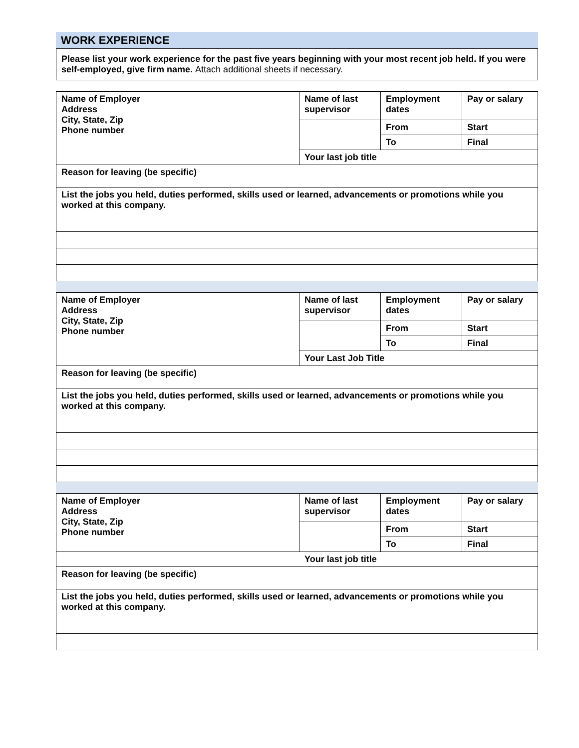WORK EXPERIENCE
| Please list your work experience for the past five years beginning with your most recent job held. If you were self-employed, give firm name. Attach additional sheets if necessary. |
| Name of Employer Address City, State, Zip Phone number | Name of last supervisor | Employment dates | Pay or salary |
| | | From | Start |
| | | To | Final |
| | Your last job title | | |
| Reason for leaving (be specific) | | | |
| List the jobs you held, duties performed, skills used or learned, advancements or promotions while you worked at this company. | | | |
| Name of Employer Address City, State, Zip Phone number | Name of last supervisor | Employment dates | Pay or salary |
| | | From | Start |
| | | To | Final |
| | Your Last Job Title | | |
| Reason for leaving (be specific) | | | |
| List the jobs you held, duties performed, skills used or learned, advancements or promotions while you worked at this company. | | | |
| Name of Employer Address City, State, Zip Phone number | Name of last supervisor | Employment dates | Pay or salary |
| | | From | Start |
| | | To | Final |
| Your last job title | | | |
| Reason for leaving (be specific) | | | |
| List the jobs you held, duties performed, skills used or learned, advancements or promotions while you worked at this company. | | | |